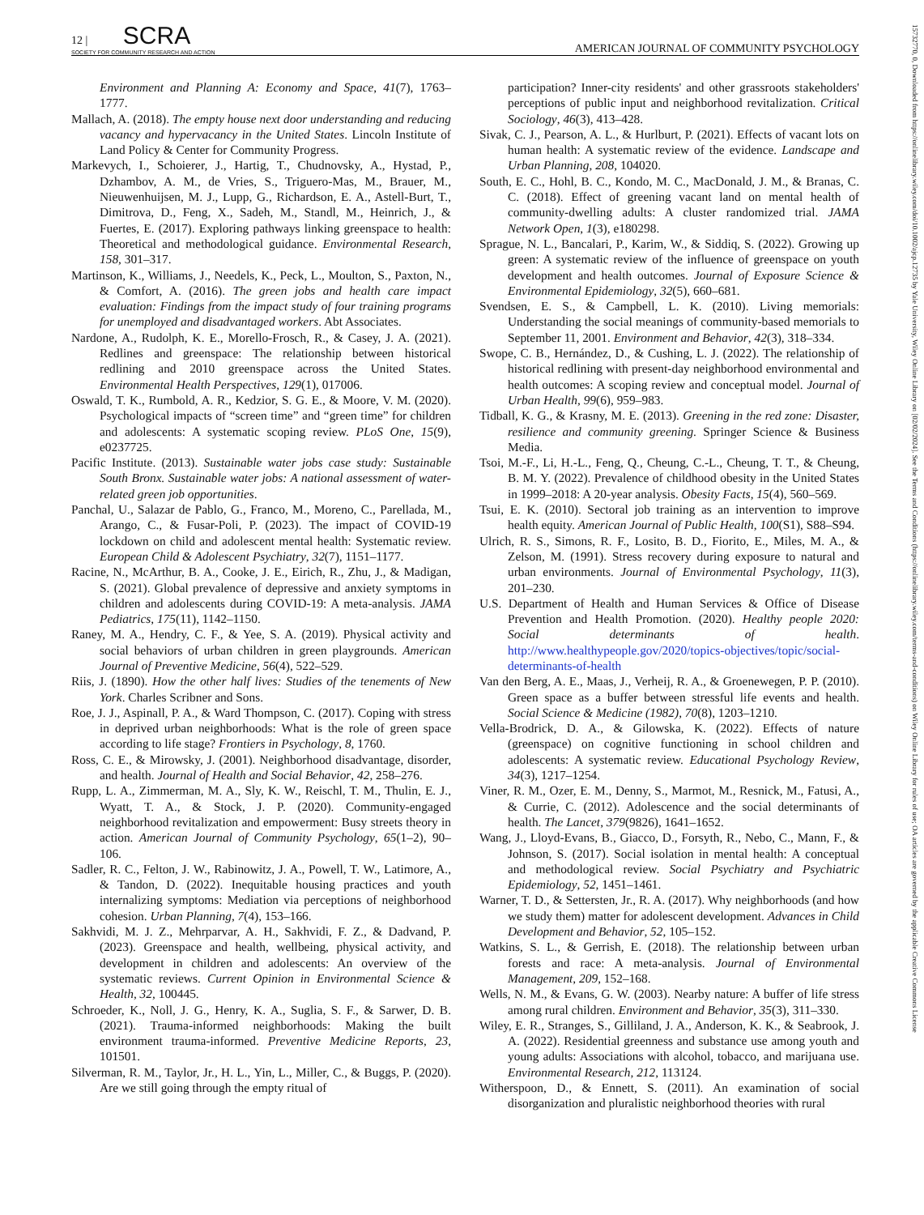12 | SCRA
SOCIETY FOR COMMUNITY RESEARCH AND ACTION AMERICAN JOURNAL OF COMMUNITY PSYCHOLOGY
Environment and Planning A: Economy and Space, 41(7), 1763–1777.
Mallach, A. (2018). The empty house next door understanding and reducing vacancy and hypervacancy in the United States. Lincoln Institute of Land Policy & Center for Community Progress.
Markevych, I., Schoierer, J., Hartig, T., Chudnovsky, A., Hystad, P., Dzhambov, A. M., de Vries, S., Triguero-Mas, M., Brauer, M., Nieuwenhuijsen, M. J., Lupp, G., Richardson, E. A., Astell-Burt, T., Dimitrova, D., Feng, X., Sadeh, M., Standl, M., Heinrich, J., & Fuertes, E. (2017). Exploring pathways linking greenspace to health: Theoretical and methodological guidance. Environmental Research, 158, 301–317.
Martinson, K., Williams, J., Needels, K., Peck, L., Moulton, S., Paxton, N., & Comfort, A. (2016). The green jobs and health care impact evaluation: Findings from the impact study of four training programs for unemployed and disadvantaged workers. Abt Associates.
Nardone, A., Rudolph, K. E., Morello-Frosch, R., & Casey, J. A. (2021). Redlines and greenspace: The relationship between historical redlining and 2010 greenspace across the United States. Environmental Health Perspectives, 129(1), 017006.
Oswald, T. K., Rumbold, A. R., Kedzior, S. G. E., & Moore, V. M. (2020). Psychological impacts of “screen time” and “green time” for children and adolescents: A systematic scoping review. PLoS One, 15(9), e0237725.
Pacific Institute. (2013). Sustainable water jobs case study: Sustainable South Bronx. Sustainable water jobs: A national assessment of water-related green job opportunities.
Panchal, U., Salazar de Pablo, G., Franco, M., Moreno, C., Parellada, M., Arango, C., & Fusar-Poli, P. (2023). The impact of COVID-19 lockdown on child and adolescent mental health: Systematic review. European Child & Adolescent Psychiatry, 32(7), 1151–1177.
Racine, N., McArthur, B. A., Cooke, J. E., Eirich, R., Zhu, J., & Madigan, S. (2021). Global prevalence of depressive and anxiety symptoms in children and adolescents during COVID-19: A meta-analysis. JAMA Pediatrics, 175(11), 1142–1150.
Raney, M. A., Hendry, C. F., & Yee, S. A. (2019). Physical activity and social behaviors of urban children in green playgrounds. American Journal of Preventive Medicine, 56(4), 522–529.
Riis, J. (1890). How the other half lives: Studies of the tenements of New York. Charles Scribner and Sons.
Roe, J. J., Aspinall, P. A., & Ward Thompson, C. (2017). Coping with stress in deprived urban neighborhoods: What is the role of green space according to life stage? Frontiers in Psychology, 8, 1760.
Ross, C. E., & Mirowsky, J. (2001). Neighborhood disadvantage, disorder, and health. Journal of Health and Social Behavior, 42, 258–276.
Rupp, L. A., Zimmerman, M. A., Sly, K. W., Reischl, T. M., Thulin, E. J., Wyatt, T. A., & Stock, J. P. (2020). Community-engaged neighborhood revitalization and empowerment: Busy streets theory in action. American Journal of Community Psychology, 65(1–2), 90–106.
Sadler, R. C., Felton, J. W., Rabinowitz, J. A., Powell, T. W., Latimore, A., & Tandon, D. (2022). Inequitable housing practices and youth internalizing symptoms: Mediation via perceptions of neighborhood cohesion. Urban Planning, 7(4), 153–166.
Sakhvidi, M. J. Z., Mehrparvar, A. H., Sakhvidi, F. Z., & Dadvand, P. (2023). Greenspace and health, wellbeing, physical activity, and development in children and adolescents: An overview of the systematic reviews. Current Opinion in Environmental Science & Health, 32, 100445.
Schroeder, K., Noll, J. G., Henry, K. A., Suglia, S. F., & Sarwer, D. B. (2021). Trauma-informed neighborhoods: Making the built environment trauma-informed. Preventive Medicine Reports, 23, 101501.
Silverman, R. M., Taylor, Jr., H. L., Yin, L., Miller, C., & Buggs, P. (2020). Are we still going through the empty ritual of
participation? Inner-city residents' and other grassroots stakeholders' perceptions of public input and neighborhood revitalization. Critical Sociology, 46(3), 413–428.
Sivak, C. J., Pearson, A. L., & Hurlburt, P. (2021). Effects of vacant lots on human health: A systematic review of the evidence. Landscape and Urban Planning, 208, 104020.
South, E. C., Hohl, B. C., Kondo, M. C., MacDonald, J. M., & Branas, C. C. (2018). Effect of greening vacant land on mental health of community-dwelling adults: A cluster randomized trial. JAMA Network Open, 1(3), e180298.
Sprague, N. L., Bancalari, P., Karim, W., & Siddiq, S. (2022). Growing up green: A systematic review of the influence of greenspace on youth development and health outcomes. Journal of Exposure Science & Environmental Epidemiology, 32(5), 660–681.
Svendsen, E. S., & Campbell, L. K. (2010). Living memorials: Understanding the social meanings of community-based memorials to September 11, 2001. Environment and Behavior, 42(3), 318–334.
Swope, C. B., Hernández, D., & Cushing, L. J. (2022). The relationship of historical redlining with present-day neighborhood environmental and health outcomes: A scoping review and conceptual model. Journal of Urban Health, 99(6), 959–983.
Tidball, K. G., & Krasny, M. E. (2013). Greening in the red zone: Disaster, resilience and community greening. Springer Science & Business Media.
Tsoi, M.-F., Li, H.-L., Feng, Q., Cheung, C.-L., Cheung, T. T., & Cheung, B. M. Y. (2022). Prevalence of childhood obesity in the United States in 1999–2018: A 20-year analysis. Obesity Facts, 15(4), 560–569.
Tsui, E. K. (2010). Sectoral job training as an intervention to improve health equity. American Journal of Public Health, 100(S1), S88–S94.
Ulrich, R. S., Simons, R. F., Losito, B. D., Fiorito, E., Miles, M. A., & Zelson, M. (1991). Stress recovery during exposure to natural and urban environments. Journal of Environmental Psychology, 11(3), 201–230.
U.S. Department of Health and Human Services & Office of Disease Prevention and Health Promotion. (2020). Healthy people 2020: Social determinants of health. http://www.healthypeople.gov/2020/topics-objectives/topic/social-determinants-of-health
Van den Berg, A. E., Maas, J., Verheij, R. A., & Groenewegen, P. P. (2010). Green space as a buffer between stressful life events and health. Social Science & Medicine (1982), 70(8), 1203–1210.
Vella-Brodrick, D. A., & Gilowska, K. (2022). Effects of nature (greenspace) on cognitive functioning in school children and adolescents: A systematic review. Educational Psychology Review, 34(3), 1217–1254.
Viner, R. M., Ozer, E. M., Denny, S., Marmot, M., Resnick, M., Fatusi, A., & Currie, C. (2012). Adolescence and the social determinants of health. The Lancet, 379(9826), 1641–1652.
Wang, J., Lloyd-Evans, B., Giacco, D., Forsyth, R., Nebo, C., Mann, F., & Johnson, S. (2017). Social isolation in mental health: A conceptual and methodological review. Social Psychiatry and Psychiatric Epidemiology, 52, 1451–1461.
Warner, T. D., & Settersten, Jr., R. A. (2017). Why neighborhoods (and how we study them) matter for adolescent development. Advances in Child Development and Behavior, 52, 105–152.
Watkins, S. L., & Gerrish, E. (2018). The relationship between urban forests and race: A meta-analysis. Journal of Environmental Management, 209, 152–168.
Wells, N. M., & Evans, G. W. (2003). Nearby nature: A buffer of life stress among rural children. Environment and Behavior, 35(3), 311–330.
Wiley, E. R., Stranges, S., Gilliland, J. A., Anderson, K. K., & Seabrook, J. A. (2022). Residential greenness and substance use among youth and young adults: Associations with alcohol, tobacco, and marijuana use. Environmental Research, 212, 113124.
Witherspoon, D., & Ennett, S. (2011). An examination of social disorganization and pluralistic neighborhood theories with rural
15732770, 0, Downloaded from https://onlinelibrary.wiley.com/doi/10.1002/ajcp.12735 by Yale University, Wiley Online Library on [02/02/2024]. See the Terms and Conditions (https://onlinelibrary.wiley.com/terms-and-conditions) on Wiley Online Library for rules of use; OA articles are governed by the applicable Creative Commons License